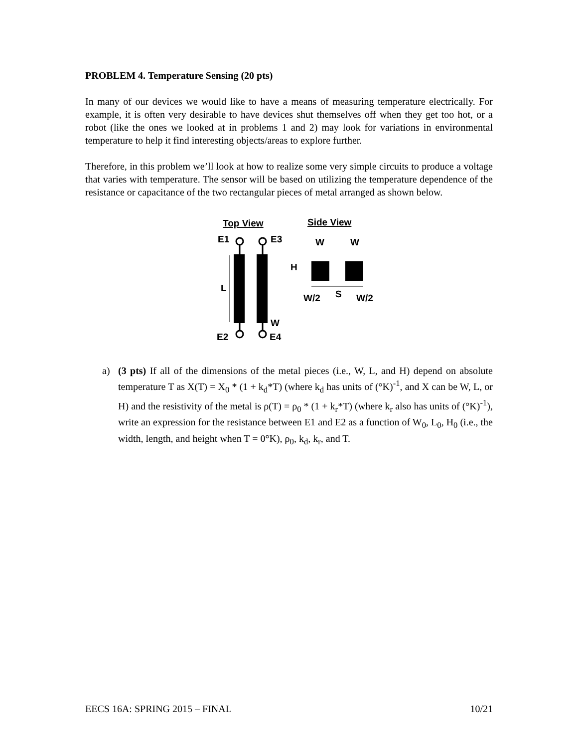PROBLEM 4. Temperature Sensing (20 pts)
In many of our devices we would like to have a means of measuring temperature electrically. For example, it is often very desirable to have devices shut themselves off when they get too hot, or a robot (like the ones we looked at in problems 1 and 2) may look for variations in environmental temperature to help it find interesting objects/areas to explore further.
Therefore, in this problem we’ll look at how to realize some very simple circuits to produce a voltage that varies with temperature. The sensor will be based on utilizing the temperature dependence of the resistance or capacitance of the two rectangular pieces of metal arranged as shown below.
Top View
Side View
E1
E3
L
W
E2
E4
W
W
H
W/2
S
W/2
a) (3 pts) If all of the dimensions of the metal pieces (i.e., W, L, and H) depend on absolute temperature T as X(T) = X<sub>0</sub> * (1 + k<sub>d</sub>*T) (where k<sub>d</sub> has units of (°K)<sup>-1</sup>, and X can be W, L, or H) and the resistivity of the metal is ρ(T) = ρ<sub>0</sub> * (1 + k<sub>r</sub>*T) (where k<sub>r</sub> also has units of (°K)<sup>-1</sup>), write an expression for the resistance between E1 and E2 as a function of W<sub>0</sub>, L<sub>0</sub>, H<sub>0</sub> (i.e., the width, length, and height when T = 0°K), ρ<sub>0</sub>, k<sub>d</sub>, k<sub>r</sub>, and T.
EECS 16A: SPRING 2015 – FINAL 10/21